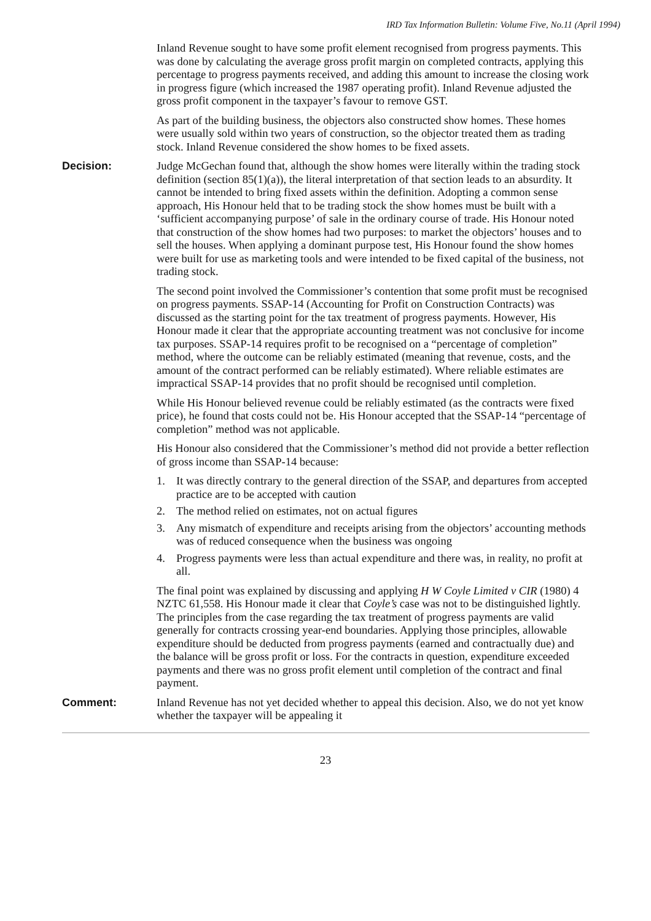IRD Tax Information Bulletin: Volume Five, No.11 (April 1994)
Inland Revenue sought to have some profit element recognised from progress payments. This was done by calculating the average gross profit margin on completed contracts, applying this percentage to progress payments received, and adding this amount to increase the closing work in progress figure (which increased the 1987 operating profit). Inland Revenue adjusted the gross profit component in the taxpayer’s favour to remove GST.
As part of the building business, the objectors also constructed show homes. These homes were usually sold within two years of construction, so the objector treated them as trading stock. Inland Revenue considered the show homes to be fixed assets.
Decision: Judge McGechan found that, although the show homes were literally within the trading stock definition (section 85(1)(a)), the literal interpretation of that section leads to an absurdity. It cannot be intended to bring fixed assets within the definition. Adopting a common sense approach, His Honour held that to be trading stock the show homes must be built with a ‘sufficient accompanying purpose’ of sale in the ordinary course of trade. His Honour noted that construction of the show homes had two purposes: to market the objectors’ houses and to sell the houses. When applying a dominant purpose test, His Honour found the show homes were built for use as marketing tools and were intended to be fixed capital of the business, not trading stock.
The second point involved the Commissioner’s contention that some profit must be recognised on progress payments. SSAP-14 (Accounting for Profit on Construction Contracts) was discussed as the starting point for the tax treatment of progress payments. However, His Honour made it clear that the appropriate accounting treatment was not conclusive for income tax purposes. SSAP-14 requires profit to be recognised on a “percentage of completion” method, where the outcome can be reliably estimated (meaning that revenue, costs, and the amount of the contract performed can be reliably estimated). Where reliable estimates are impractical SSAP-14 provides that no profit should be recognised until completion.
While His Honour believed revenue could be reliably estimated (as the contracts were fixed price), he found that costs could not be. His Honour accepted that the SSAP-14 “percentage of completion” method was not applicable.
His Honour also considered that the Commissioner’s method did not provide a better reflection of gross income than SSAP-14 because:
1. It was directly contrary to the general direction of the SSAP, and departures from accepted practice are to be accepted with caution
2. The method relied on estimates, not on actual figures
3. Any mismatch of expenditure and receipts arising from the objectors’ accounting methods was of reduced consequence when the business was ongoing
4. Progress payments were less than actual expenditure and there was, in reality, no profit at all.
The final point was explained by discussing and applying H W Coyle Limited v CIR (1980) 4 NZTC 61,558. His Honour made it clear that Coyle’s case was not to be distinguished lightly. The principles from the case regarding the tax treatment of progress payments are valid generally for contracts crossing year-end boundaries. Applying those principles, allowable expenditure should be deducted from progress payments (earned and contractually due) and the balance will be gross profit or loss. For the contracts in question, expenditure exceeded payments and there was no gross profit element until completion of the contract and final payment.
Comment: Inland Revenue has not yet decided whether to appeal this decision. Also, we do not yet know whether the taxpayer will be appealing it
23